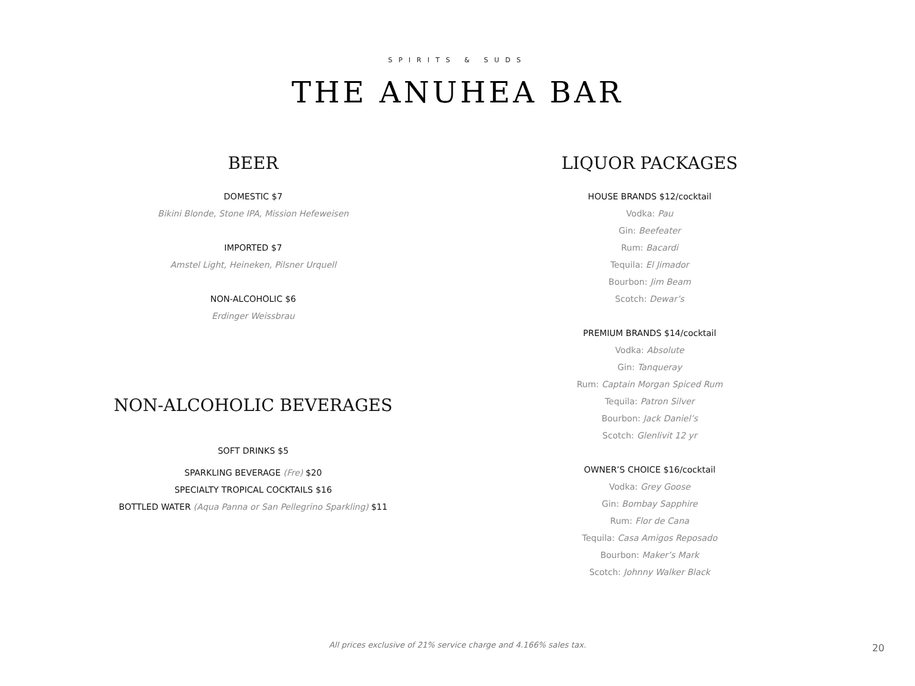SPIRITS & SUDS
THE ANUHEA BAR
BEER
DOMESTIC $7
Bikini Blonde, Stone IPA, Mission Hefeweisen
IMPORTED $7
Amstel Light, Heineken, Pilsner Urquell
NON-ALCOHOLIC $6
Erdinger Weissbrau
NON-ALCOHOLIC BEVERAGES
SOFT DRINKS $5
SPARKLING BEVERAGE (Fre) $20
SPECIALTY TROPICAL COCKTAILS $16
BOTTLED WATER (Aqua Panna or San Pellegrino Sparkling) $11
LIQUOR PACKAGES
HOUSE BRANDS $12/cocktail
Vodka: Pau
Gin: Beefeater
Rum: Bacardi
Tequila: El Jimador
Bourbon: Jim Beam
Scotch: Dewar’s
PREMIUM BRANDS $14/cocktail
Vodka: Absolute
Gin: Tanqueray
Rum: Captain Morgan Spiced Rum
Tequila: Patron Silver
Bourbon: Jack Daniel’s
Scotch: Glenlivit 12 yr
OWNER’S CHOICE $16/cocktail
Vodka: Grey Goose
Gin: Bombay Sapphire
Rum: Flor de Cana
Tequila: Casa Amigos Reposado
Bourbon: Maker’s Mark
Scotch: Johnny Walker Black
All prices exclusive of 21% service charge and 4.166% sales tax. 20